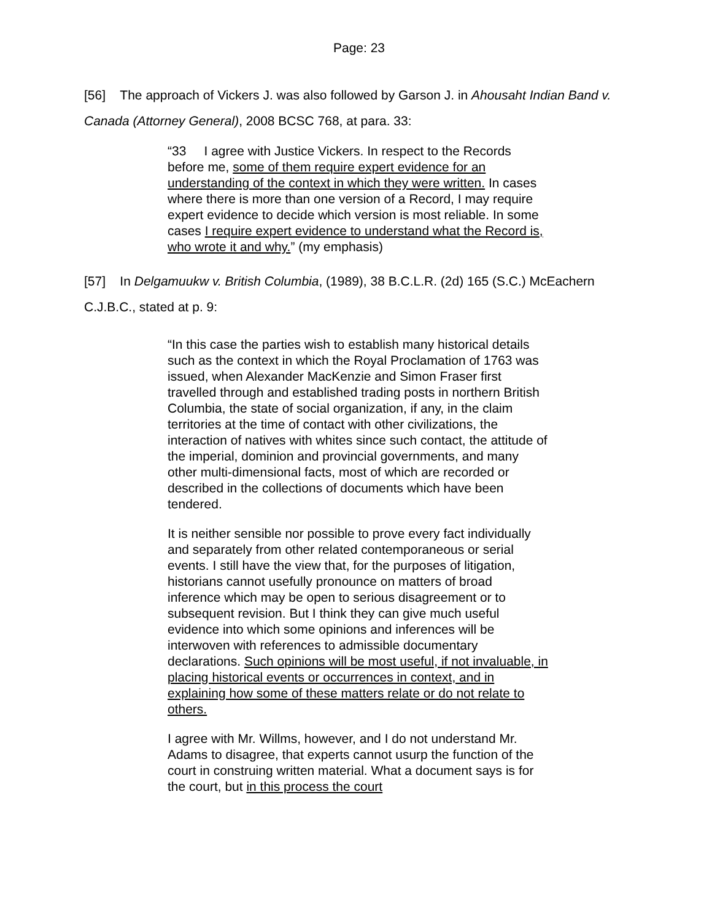Page: 23
[56] The approach of Vickers J. was also followed by Garson J. in Ahousaht Indian Band v. Canada (Attorney General), 2008 BCSC 768, at para. 33:
“33 I agree with Justice Vickers. In respect to the Records before me, some of them require expert evidence for an understanding of the context in which they were written. In cases where there is more than one version of a Record, I may require expert evidence to decide which version is most reliable. In some cases I require expert evidence to understand what the Record is, who wrote it and why.” (my emphasis)
[57] In Delgamuukw v. British Columbia, (1989), 38 B.C.L.R. (2d) 165 (S.C.) McEachern C.J.B.C., stated at p. 9:
“In this case the parties wish to establish many historical details such as the context in which the Royal Proclamation of 1763 was issued, when Alexander MacKenzie and Simon Fraser first travelled through and established trading posts in northern British Columbia, the state of social organization, if any, in the claim territories at the time of contact with other civilizations, the interaction of natives with whites since such contact, the attitude of the imperial, dominion and provincial governments, and many other multi-dimensional facts, most of which are recorded or described in the collections of documents which have been tendered.
It is neither sensible nor possible to prove every fact individually and separately from other related contemporaneous or serial events. I still have the view that, for the purposes of litigation, historians cannot usefully pronounce on matters of broad inference which may be open to serious disagreement or to subsequent revision. But I think they can give much useful evidence into which some opinions and inferences will be interwoven with references to admissible documentary declarations. Such opinions will be most useful, if not invaluable, in placing historical events or occurrences in context, and in explaining how some of these matters relate or do not relate to others.
I agree with Mr. Willms, however, and I do not understand Mr. Adams to disagree, that experts cannot usurp the function of the court in construing written material. What a document says is for the court, but in this process the court